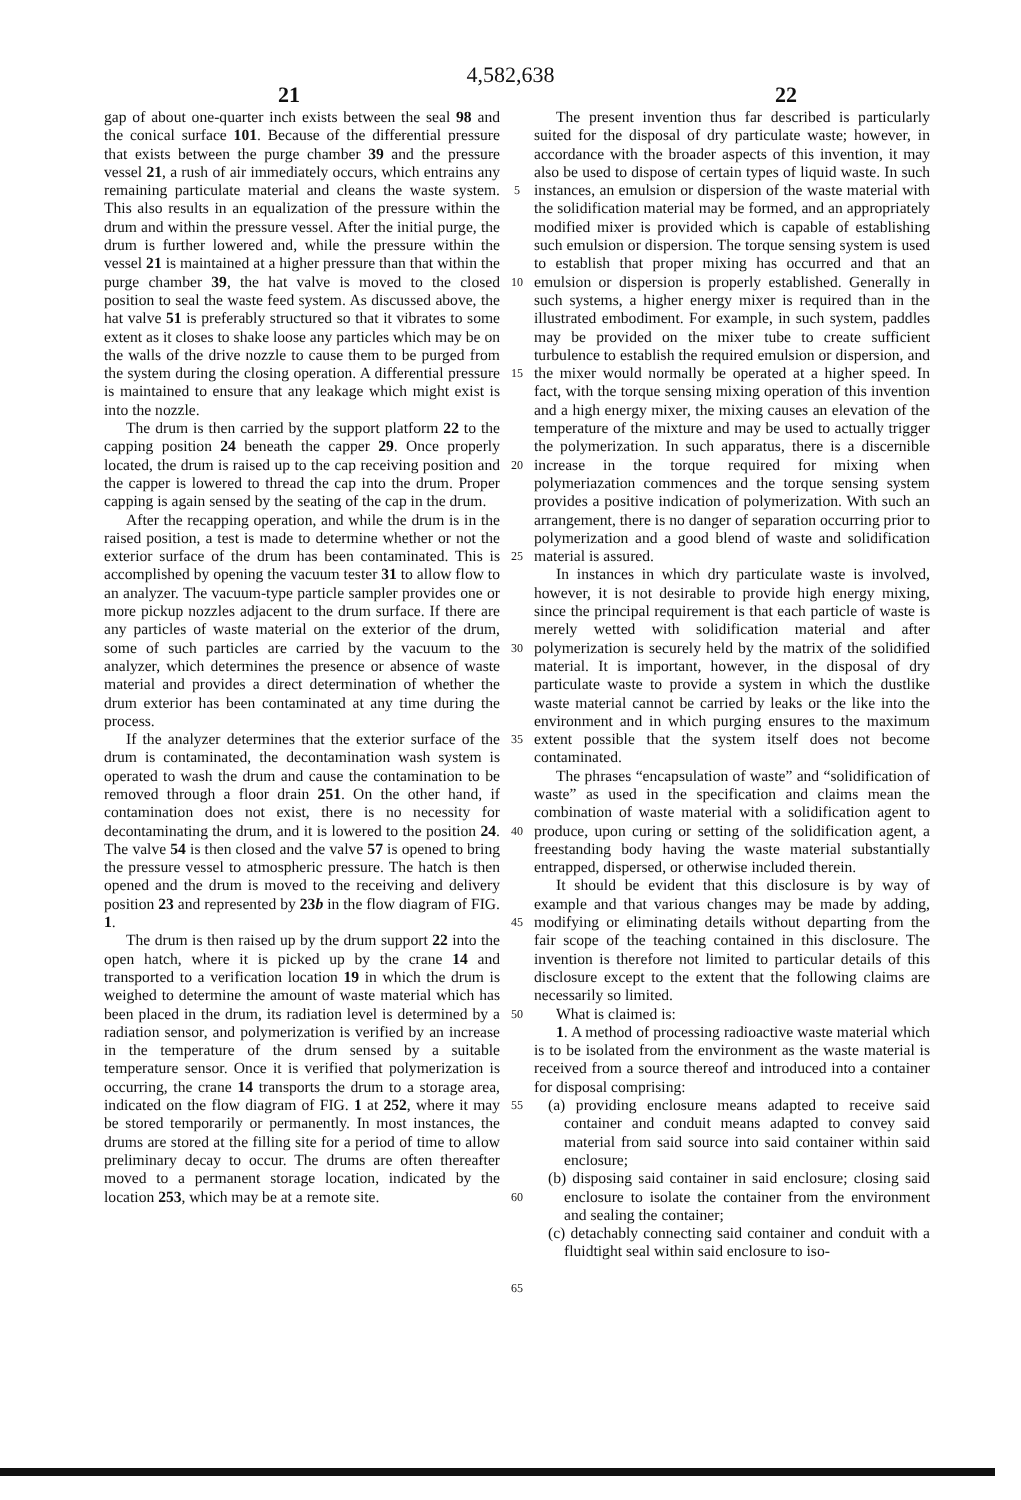4,582,638
21 22
gap of about one-quarter inch exists between the seal 98 and the conical surface 101. Because of the differential pressure that exists between the purge chamber 39 and the pressure vessel 21, a rush of air immediately occurs, which entrains any remaining particulate material and cleans the waste system. This also results in an equalization of the pressure within the drum and within the pressure vessel. After the initial purge, the drum is further lowered and, while the pressure within the vessel 21 is maintained at a higher pressure than that within the purge chamber 39, the hat valve is moved to the closed position to seal the waste feed system. As discussed above, the hat valve 51 is preferably structured so that it vibrates to some extent as it closes to shake loose any particles which may be on the walls of the drive nozzle to cause them to be purged from the system during the closing operation. A differential pressure is maintained to ensure that any leakage which might exist is into the nozzle.
The drum is then carried by the support platform 22 to the capping position 24 beneath the capper 29. Once properly located, the drum is raised up to the cap receiving position and the capper is lowered to thread the cap into the drum. Proper capping is again sensed by the seating of the cap in the drum.
After the recapping operation, and while the drum is in the raised position, a test is made to determine whether or not the exterior surface of the drum has been contaminated. This is accomplished by opening the vacuum tester 31 to allow flow to an analyzer. The vacuum-type particle sampler provides one or more pickup nozzles adjacent to the drum surface. If there are any particles of waste material on the exterior of the drum, some of such particles are carried by the vacuum to the analyzer, which determines the presence or absence of waste material and provides a direct determination of whether the drum exterior has been contaminated at any time during the process.
If the analyzer determines that the exterior surface of the drum is contaminated, the decontamination wash system is operated to wash the drum and cause the contamination to be removed through a floor drain 251. On the other hand, if contamination does not exist, there is no necessity for decontaminating the drum, and it is lowered to the position 24. The valve 54 is then closed and the valve 57 is opened to bring the pressure vessel to atmospheric pressure. The hatch is then opened and the drum is moved to the receiving and delivery position 23 and represented by 23b in the flow diagram of FIG. 1.
The drum is then raised up by the drum support 22 into the open hatch, where it is picked up by the crane 14 and transported to a verification location 19 in which the drum is weighed to determine the amount of waste material which has been placed in the drum, its radiation level is determined by a radiation sensor, and polymerization is verified by an increase in the temperature of the drum sensed by a suitable temperature sensor. Once it is verified that polymerization is occurring, the crane 14 transports the drum to a storage area, indicated on the flow diagram of FIG. 1 at 252, where it may be stored temporarily or permanently. In most instances, the drums are stored at the filling site for a period of time to allow preliminary decay to occur. The drums are often thereafter moved to a permanent storage location, indicated by the location 253, which may be at a remote site.
5
10
15
20
25
30
35
40
45
50
55
60
65
The present invention thus far described is particularly suited for the disposal of dry particulate waste; however, in accordance with the broader aspects of this invention, it may also be used to dispose of certain types of liquid waste. In such instances, an emulsion or dispersion of the waste material with the solidification material may be formed, and an appropriately modified mixer is provided which is capable of establishing such emulsion or dispersion. The torque sensing system is used to establish that proper mixing has occurred and that an emulsion or dispersion is properly established. Generally in such systems, a higher energy mixer is required than in the illustrated embodiment. For example, in such system, paddles may be provided on the mixer tube to create sufficient turbulence to establish the required emulsion or dispersion, and the mixer would normally be operated at a higher speed. In fact, with the torque sensing mixing operation of this invention and a high energy mixer, the mixing causes an elevation of the temperature of the mixture and may be used to actually trigger the polymerization. In such apparatus, there is a discernible increase in the torque required for mixing when polymeriazation commences and the torque sensing system provides a positive indication of polymerization. With such an arrangement, there is no danger of separation occurring prior to polymerization and a good blend of waste and solidification material is assured.
In instances in which dry particulate waste is involved, however, it is not desirable to provide high energy mixing, since the principal requirement is that each particle of waste is merely wetted with solidification material and after polymerization is securely held by the matrix of the solidified material. It is important, however, in the disposal of dry particulate waste to provide a system in which the dustlike waste material cannot be carried by leaks or the like into the environment and in which purging ensures to the maximum extent possible that the system itself does not become contaminated.
The phrases “encapsulation of waste” and “solidification of waste” as used in the specification and claims mean the combination of waste material with a solidification agent to produce, upon curing or setting of the solidification agent, a freestanding body having the waste material substantially entrapped, dispersed, or otherwise included therein.
It should be evident that this disclosure is by way of example and that various changes may be made by adding, modifying or eliminating details without departing from the fair scope of the teaching contained in this disclosure. The invention is therefore not limited to particular details of this disclosure except to the extent that the following claims are necessarily so limited.
What is claimed is:
1. A method of processing radioactive waste material which is to be isolated from the environment as the waste material is received from a source thereof and introduced into a container for disposal comprising:
(a) providing enclosure means adapted to receive said container and conduit means adapted to convey said material from said source into said container within said enclosure;
(b) disposing said container in said enclosure; closing said enclosure to isolate the container from the environment and sealing the container;
(c) detachably connecting said container and conduit with a fluidtight seal within said enclosure to iso-